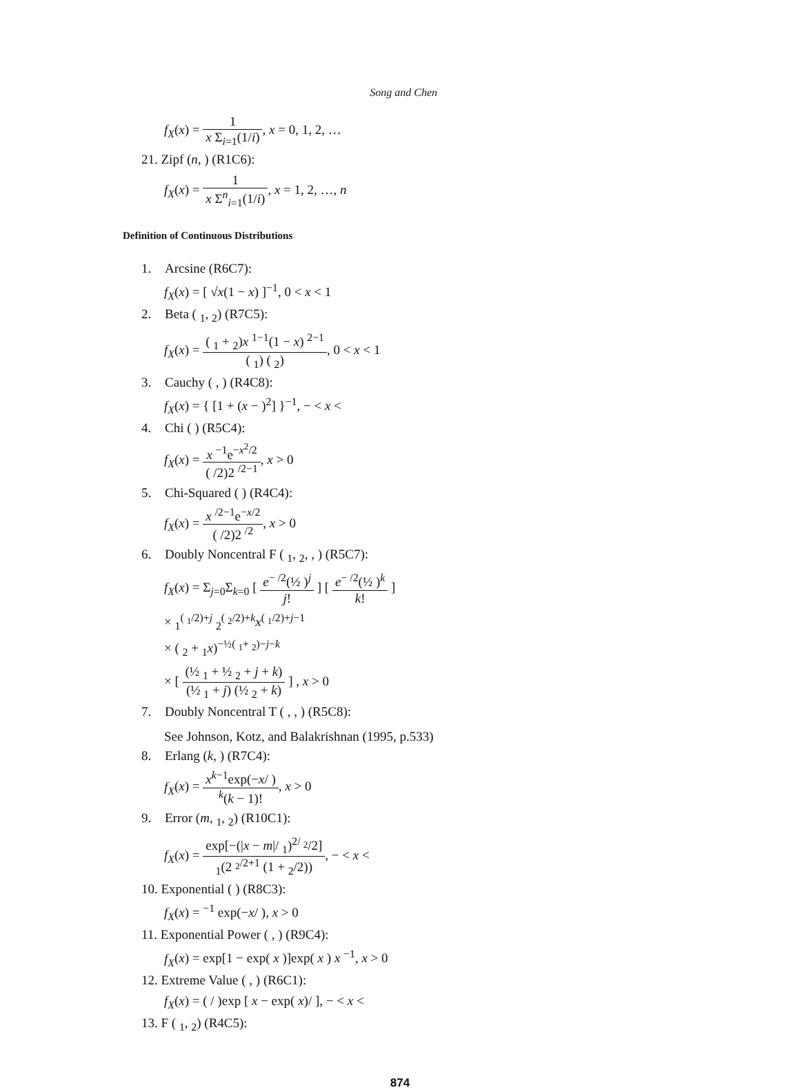Song and Chen
f<sub>X</sub>(x) = 1 x Σ<sub>i=1</sub>(1/i), x = 0, 1, 2, …
21. Zipf (n, ) (R1C6):
f<sub>X</sub>(x) = 1 x Σ<sup>n</sup><sub>i=1</sub>(1/i), x = 1, 2, …, n
Definition of Continuous Distributions
1. Arcsine (R6C7):
f<sub>X</sub>(x) = [ √x(1 − x) ]<sup>−1</sup>, 0 < x < 1
2. Beta ( <sub>1</sub>, <sub>2</sub>) (R7C5):
f<sub>X</sub>(x) = ( <sub>1</sub> + <sub>2</sub>)x <sup>1−1</sup>(1 − x) <sup>2−1</sup> ( <sub>1</sub>) ( <sub>2</sub>), 0 < x < 1
3. Cauchy ( , ) (R4C8):
f<sub>X</sub>(x) = { [1 + (x − )<sup>2</sup>] }<sup>−1</sup>, − < x <
4. Chi ( ) (R5C4):
f<sub>X</sub>(x) = x <sup>−1</sup>e<sup>−x<sup>2</sup>/2</sup> ( /2)2 <sup>/2−1</sup>, x > 0
5. Chi-Squared ( ) (R4C4):
f<sub>X</sub>(x) = x <sup>/2−1</sup>e<sup>−x/2</sup> ( /2)2 <sup>/2</sup>, x > 0
6. Doubly Noncentral F ( <sub>1</sub>, <sub>2</sub>, , ) (R5C7):
f<sub>X</sub>(x) = Σ<sub>j=0</sub>Σ<sub>k=0</sub> [ e<sup>− /2</sup>(½ )<sup>j</sup> j! ] [ e<sup>− /2</sup>(½ )<sup>k</sup> k! ]
× <sub>1</sub><sup>( <sub>1</sub>/2)+j</sup> <sub>2</sub><sup>( <sub>2</sub>/2)+k</sup>x<sup>( <sub>1</sub>/2)+j−1</sup>
× ( <sub>2</sub> + <sub>1</sub>x)<sup>−½( <sub>1</sub>+ <sub>2</sub>)−j−k</sup>
× [ (½ <sub>1</sub> + ½ <sub>2</sub> + j + k) (½ <sub>1</sub> + j) (½ <sub>2</sub> + k) ] , x > 0
7. Doubly Noncentral T ( , , ) (R5C8):
See Johnson, Kotz, and Balakrishnan (1995, p.533)
8. Erlang (k, ) (R7C4):
f<sub>X</sub>(x) = x<sup>k−1</sup>exp(−x/ ) <sup>k</sup>(k − 1)!, x > 0
9. Error (m, <sub>1</sub>, <sub>2</sub>) (R10C1):
f<sub>X</sub>(x) = exp[−(|x − m|/ <sub>1</sub>)<sup>2/ <sub>2</sub></sup>/2] <sub>1</sub>(2 <sup><sub>2</sub>/2+1</sup> (1 + <sub>2</sub>/2)), − < x <
10. Exponential ( ) (R8C3):
f<sub>X</sub>(x) = <sup>−1</sup> exp(−x/ ), x > 0
11. Exponential Power ( , ) (R9C4):
f<sub>X</sub>(x) = exp[1 − exp( x )]exp( x ) x <sup>−1</sup>, x > 0
12. Extreme Value ( , ) (R6C1):
f<sub>X</sub>(x) = ( / )exp [ x − exp( x)/ ], − < x <
13. F ( <sub>1</sub>, <sub>2</sub>) (R4C5):
874